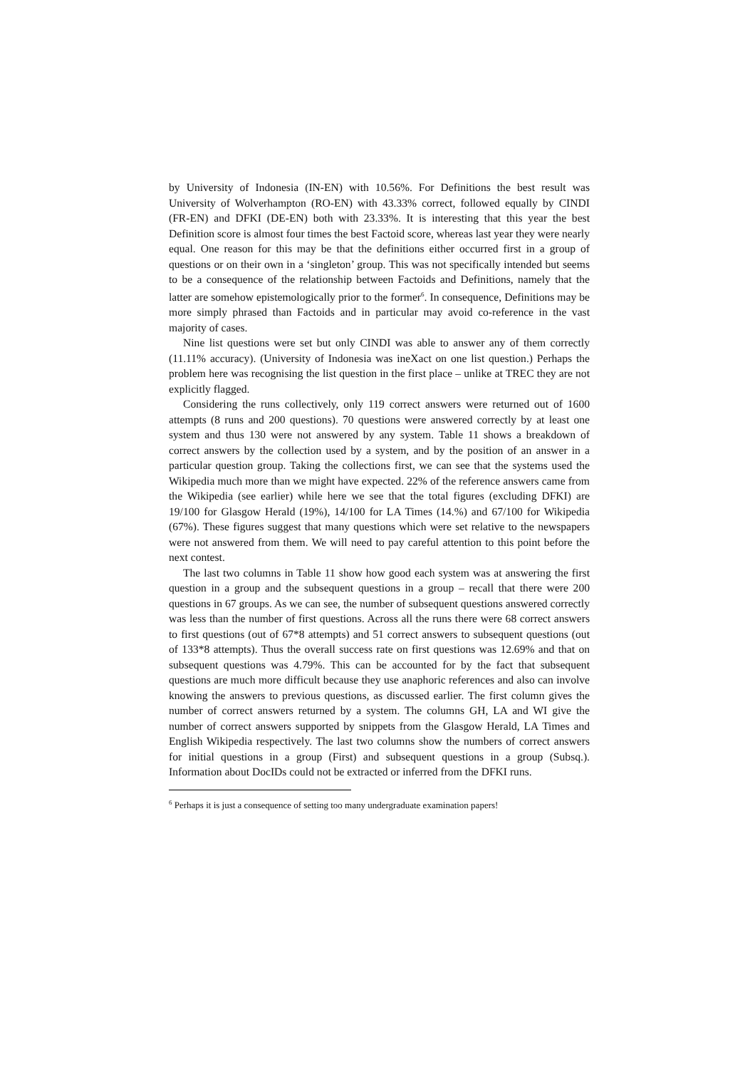by University of Indonesia (IN-EN) with 10.56%. For Definitions the best result was University of Wolverhampton (RO-EN) with 43.33% correct, followed equally by CINDI (FR-EN) and DFKI (DE-EN) both with 23.33%. It is interesting that this year the best Definition score is almost four times the best Factoid score, whereas last year they were nearly equal. One reason for this may be that the definitions either occurred first in a group of questions or on their own in a ‘singleton’ group. This was not specifically intended but seems to be a consequence of the relationship between Factoids and Definitions, namely that the latter are somehow epistemologically prior to the former<sup>6</sup>. In consequence, Definitions may be more simply phrased than Factoids and in particular may avoid co-reference in the vast majority of cases.
Nine list questions were set but only CINDI was able to answer any of them correctly (11.11% accuracy). (University of Indonesia was ineXact on one list question.) Perhaps the problem here was recognising the list question in the first place – unlike at TREC they are not explicitly flagged.
Considering the runs collectively, only 119 correct answers were returned out of 1600 attempts (8 runs and 200 questions). 70 questions were answered correctly by at least one system and thus 130 were not answered by any system. Table 11 shows a breakdown of correct answers by the collection used by a system, and by the position of an answer in a particular question group. Taking the collections first, we can see that the systems used the Wikipedia much more than we might have expected. 22% of the reference answers came from the Wikipedia (see earlier) while here we see that the total figures (excluding DFKI) are 19/100 for Glasgow Herald (19%), 14/100 for LA Times (14.%) and 67/100 for Wikipedia (67%). These figures suggest that many questions which were set relative to the newspapers were not answered from them. We will need to pay careful attention to this point before the next contest.
The last two columns in Table 11 show how good each system was at answering the first question in a group and the subsequent questions in a group – recall that there were 200 questions in 67 groups. As we can see, the number of subsequent questions answered correctly was less than the number of first questions. Across all the runs there were 68 correct answers to first questions (out of 67*8 attempts) and 51 correct answers to subsequent questions (out of 133*8 attempts). Thus the overall success rate on first questions was 12.69% and that on subsequent questions was 4.79%. This can be accounted for by the fact that subsequent questions are much more difficult because they use anaphoric references and also can involve knowing the answers to previous questions, as discussed earlier. The first column gives the number of correct answers returned by a system. The columns GH, LA and WI give the number of correct answers supported by snippets from the Glasgow Herald, LA Times and English Wikipedia respectively. The last two columns show the numbers of correct answers for initial questions in a group (First) and subsequent questions in a group (Subsq.). Information about DocIDs could not be extracted or inferred from the DFKI runs.
<sup>6</sup> Perhaps it is just a consequence of setting too many undergraduate examination papers!